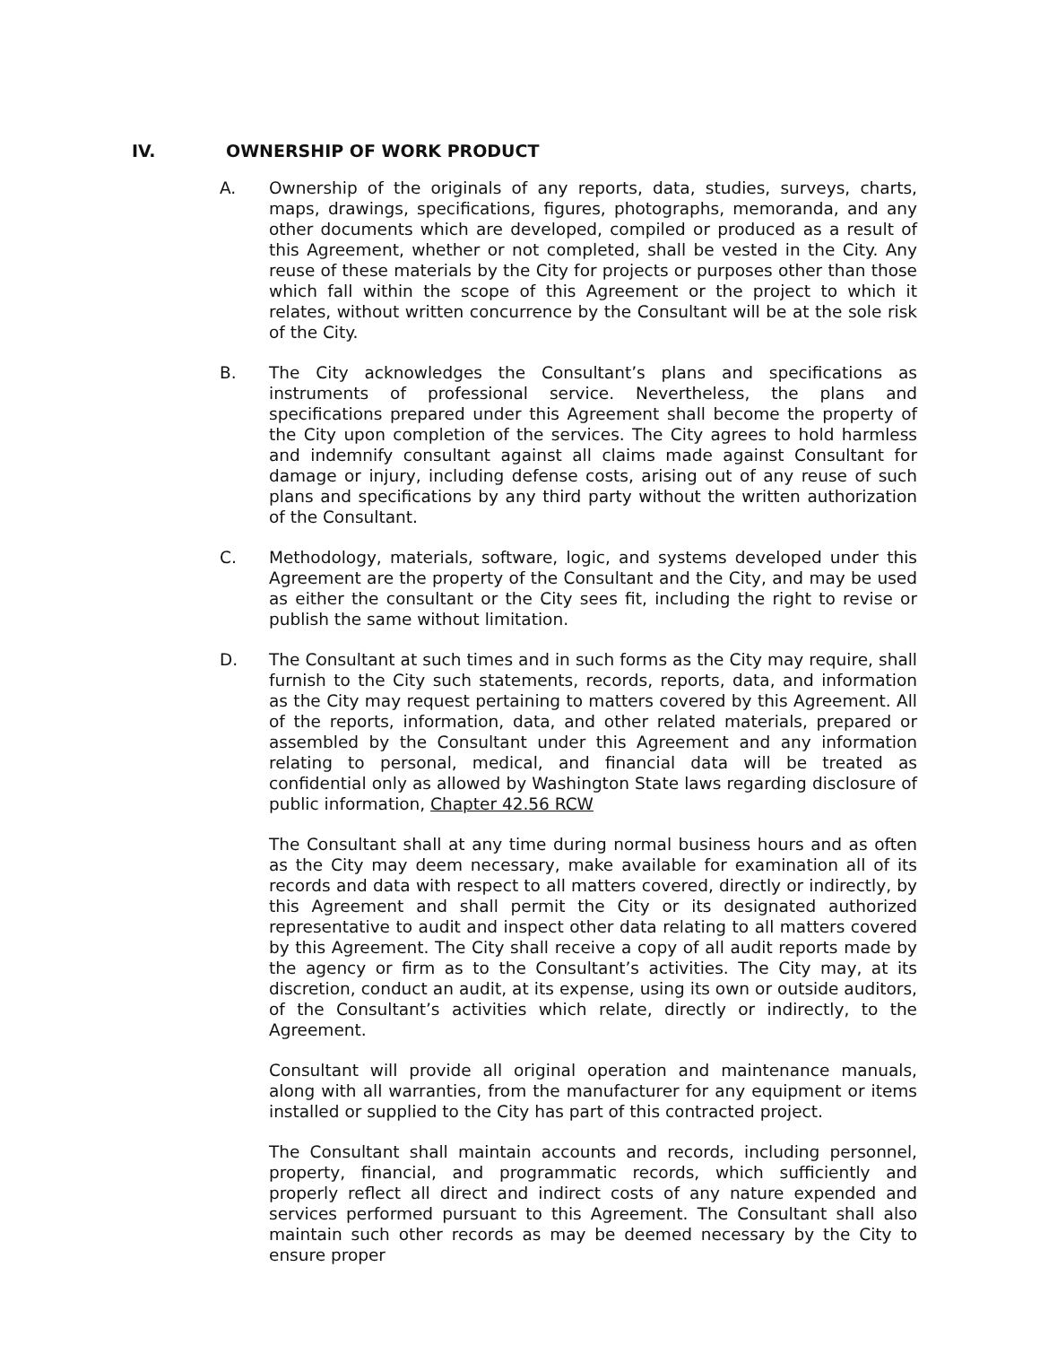IV. OWNERSHIP OF WORK PRODUCT
A. Ownership of the originals of any reports, data, studies, surveys, charts, maps, drawings, specifications, figures, photographs, memoranda, and any other documents which are developed, compiled or produced as a result of this Agreement, whether or not completed, shall be vested in the City. Any reuse of these materials by the City for projects or purposes other than those which fall within the scope of this Agreement or the project to which it relates, without written concurrence by the Consultant will be at the sole risk of the City.
B. The City acknowledges the Consultant’s plans and specifications as instruments of professional service. Nevertheless, the plans and specifications prepared under this Agreement shall become the property of the City upon completion of the services. The City agrees to hold harmless and indemnify consultant against all claims made against Consultant for damage or injury, including defense costs, arising out of any reuse of such plans and specifications by any third party without the written authorization of the Consultant.
C. Methodology, materials, software, logic, and systems developed under this Agreement are the property of the Consultant and the City, and may be used as either the consultant or the City sees fit, including the right to revise or publish the same without limitation.
D. The Consultant at such times and in such forms as the City may require, shall furnish to the City such statements, records, reports, data, and information as the City may request pertaining to matters covered by this Agreement. All of the reports, information, data, and other related materials, prepared or assembled by the Consultant under this Agreement and any information relating to personal, medical, and financial data will be treated as confidential only as allowed by Washington State laws regarding disclosure of public information, Chapter 42.56 RCW
The Consultant shall at any time during normal business hours and as often as the City may deem necessary, make available for examination all of its records and data with respect to all matters covered, directly or indirectly, by this Agreement and shall permit the City or its designated authorized representative to audit and inspect other data relating to all matters covered by this Agreement. The City shall receive a copy of all audit reports made by the agency or firm as to the Consultant’s activities. The City may, at its discretion, conduct an audit, at its expense, using its own or outside auditors, of the Consultant’s activities which relate, directly or indirectly, to the Agreement.
Consultant will provide all original operation and maintenance manuals, along with all warranties, from the manufacturer for any equipment or items installed or supplied to the City has part of this contracted project.
The Consultant shall maintain accounts and records, including personnel, property, financial, and programmatic records, which sufficiently and properly reflect all direct and indirect costs of any nature expended and services performed pursuant to this Agreement. The Consultant shall also maintain such other records as may be deemed necessary by the City to ensure proper